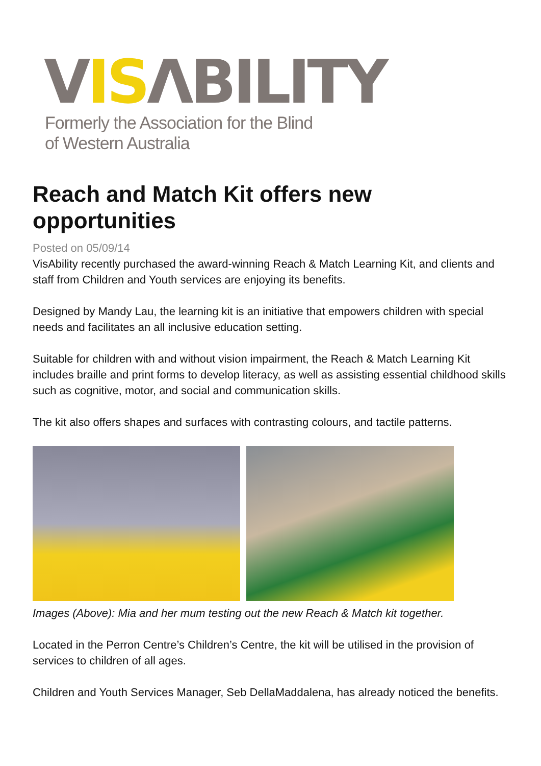VISΛBILITY
Formerly the Association for the Blind
of Western Australia
Reach and Match Kit offers new opportunities
Posted on 05/09/14
VisAbility recently purchased the award-winning Reach & Match Learning Kit, and clients and staff from Children and Youth services are enjoying its benefits.
Designed by Mandy Lau, the learning kit is an initiative that empowers children with special needs and facilitates an all inclusive education setting.
Suitable for children with and without vision impairment, the Reach & Match Learning Kit includes braille and print forms to develop literacy, as well as assisting essential childhood skills such as cognitive, motor, and social and communication skills.
The kit also offers shapes and surfaces with contrasting colours, and tactile patterns.
Images (Above): Mia and her mum testing out the new Reach & Match kit together.
Located in the Perron Centre’s Children’s Centre, the kit will be utilised in the provision of services to children of all ages.
Children and Youth Services Manager, Seb DellaMaddalena, has already noticed the benefits.